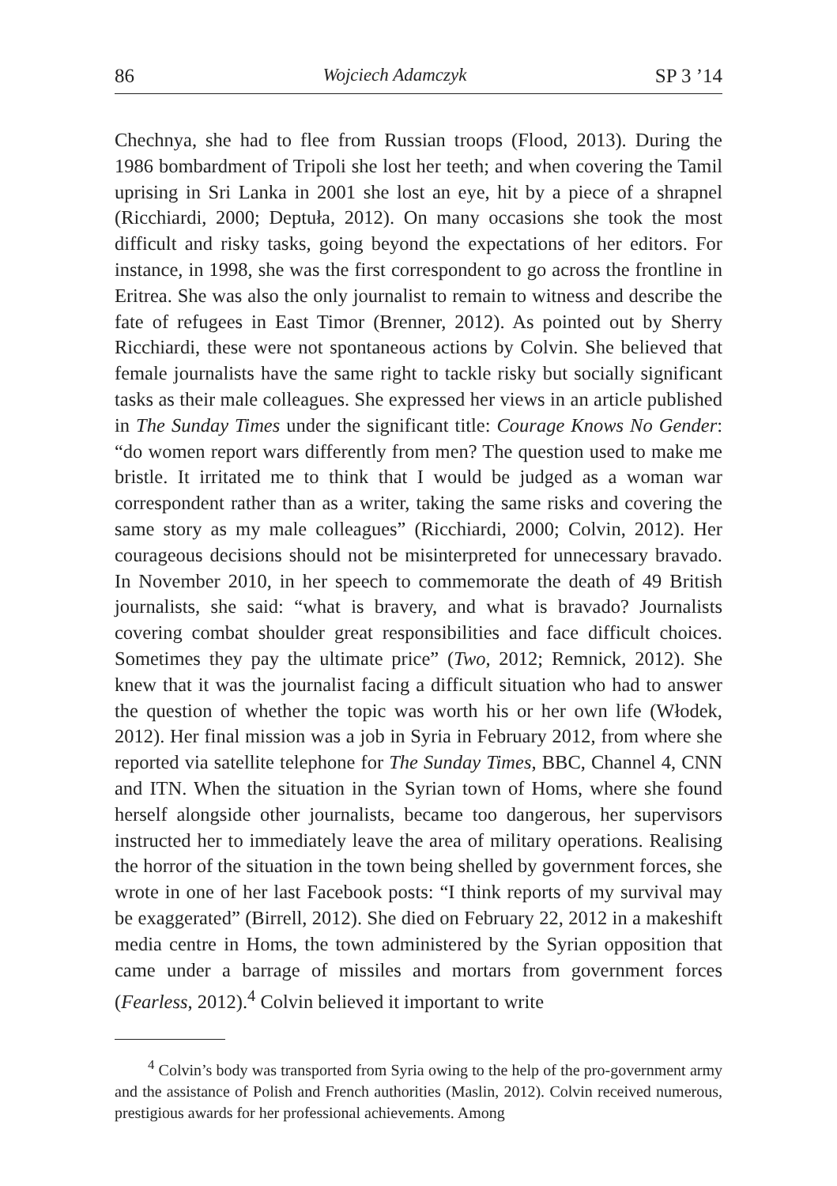86 Wojciech Adamczyk SP 3 ’14
Chechnya, she had to flee from Russian troops (Flood, 2013). During the 1986 bombardment of Tripoli she lost her teeth; and when covering the Tamil uprising in Sri Lanka in 2001 she lost an eye, hit by a piece of a shrapnel (Ricchiardi, 2000; Deptuła, 2012). On many occasions she took the most difficult and risky tasks, going beyond the expectations of her editors. For instance, in 1998, she was the first correspondent to go across the frontline in Eritrea. She was also the only journalist to remain to witness and describe the fate of refugees in East Timor (Brenner, 2012). As pointed out by Sherry Ricchiardi, these were not spontaneous actions by Colvin. She believed that female journalists have the same right to tackle risky but socially significant tasks as their male colleagues. She expressed her views in an article published in The Sunday Times under the significant title: Courage Knows No Gender: “do women report wars differently from men? The question used to make me bristle. It irritated me to think that I would be judged as a woman war correspondent rather than as a writer, taking the same risks and covering the same story as my male colleagues” (Ricchiardi, 2000; Colvin, 2012). Her courageous decisions should not be misinterpreted for unnecessary bravado. In November 2010, in her speech to commemorate the death of 49 British journalists, she said: “what is bravery, and what is bravado? Journalists covering combat shoulder great responsibilities and face difficult choices. Sometimes they pay the ultimate price” (Two, 2012; Remnick, 2012). She knew that it was the journalist facing a difficult situation who had to answer the question of whether the topic was worth his or her own life (Włodek, 2012). Her final mission was a job in Syria in February 2012, from where she reported via satellite telephone for The Sunday Times, BBC, Channel 4, CNN and ITN. When the situation in the Syrian town of Homs, where she found herself alongside other journalists, became too dangerous, her supervisors instructed her to immediately leave the area of military operations. Realising the horror of the situation in the town being shelled by government forces, she wrote in one of her last Facebook posts: “I think reports of my survival may be exaggerated” (Birrell, 2012). She died on February 22, 2012 in a makeshift media centre in Homs, the town administered by the Syrian opposition that came under a barrage of missiles and mortars from government forces (Fearless, 2012).<sup>4</sup> Colvin believed it important to write
<sup>4</sup> Colvin’s body was transported from Syria owing to the help of the pro-government army and the assistance of Polish and French authorities (Maslin, 2012). Colvin received numerous, prestigious awards for her professional achievements. Among